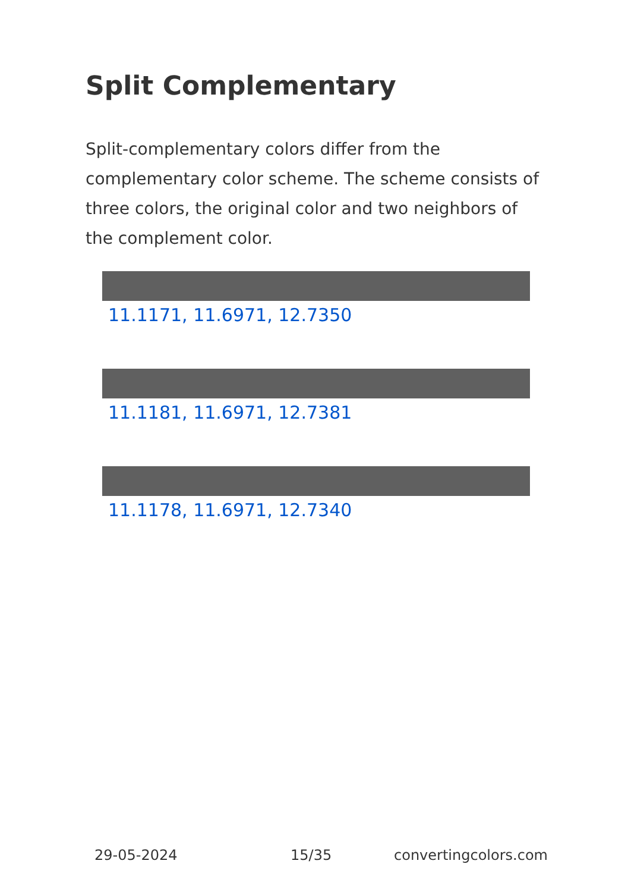Split Complementary
Split-complementary colors differ from the complementary color scheme. The scheme consists of three colors, the original color and two neighbors of the complement color.
11.1171, 11.6971, 12.7350
11.1181, 11.6971, 12.7381
11.1178, 11.6971, 12.7340
29-05-2024 15/35 convertingcolors.com